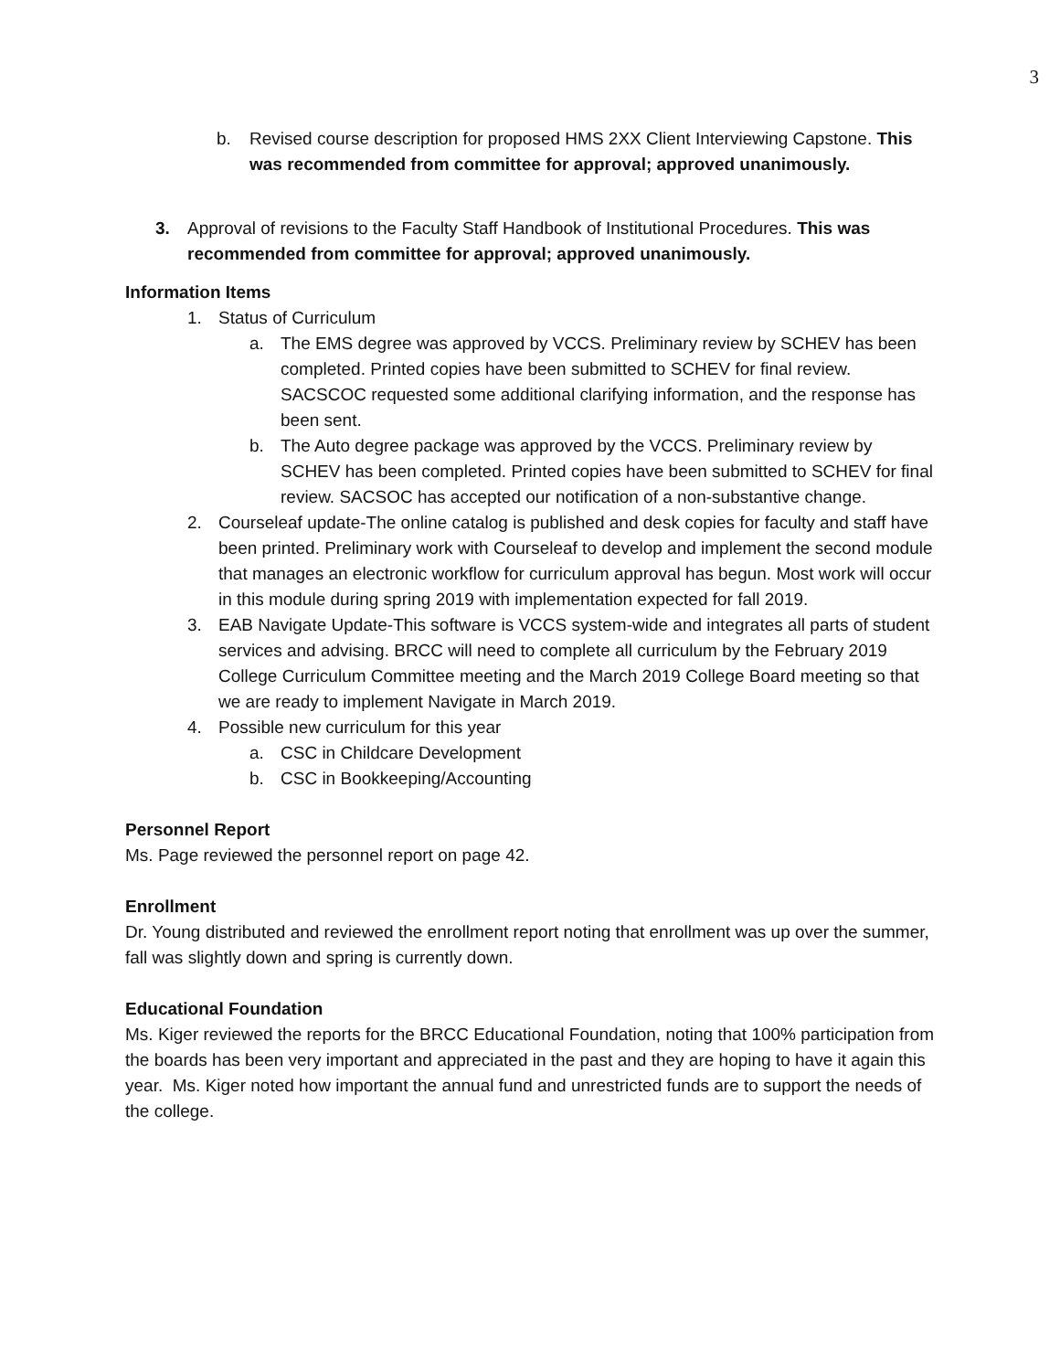3
b. Revised course description for proposed HMS 2XX Client Interviewing Capstone. This was recommended from committee for approval; approved unanimously.
3. Approval of revisions to the Faculty Staff Handbook of Institutional Procedures. This was recommended from committee for approval; approved unanimously.
Information Items
1. Status of Curriculum
a. The EMS degree was approved by VCCS. Preliminary review by SCHEV has been completed. Printed copies have been submitted to SCHEV for final review. SACSCOC requested some additional clarifying information, and the response has been sent.
b. The Auto degree package was approved by the VCCS. Preliminary review by SCHEV has been completed. Printed copies have been submitted to SCHEV for final review. SACSOC has accepted our notification of a non-substantive change.
2. Courseleaf update-The online catalog is published and desk copies for faculty and staff have been printed. Preliminary work with Courseleaf to develop and implement the second module that manages an electronic workflow for curriculum approval has begun. Most work will occur in this module during spring 2019 with implementation expected for fall 2019.
3. EAB Navigate Update-This software is VCCS system-wide and integrates all parts of student services and advising. BRCC will need to complete all curriculum by the February 2019 College Curriculum Committee meeting and the March 2019 College Board meeting so that we are ready to implement Navigate in March 2019.
4. Possible new curriculum for this year
a. CSC in Childcare Development
b. CSC in Bookkeeping/Accounting
Personnel Report
Ms. Page reviewed the personnel report on page 42.
Enrollment
Dr. Young distributed and reviewed the enrollment report noting that enrollment was up over the summer, fall was slightly down and spring is currently down.
Educational Foundation
Ms. Kiger reviewed the reports for the BRCC Educational Foundation, noting that 100% participation from the boards has been very important and appreciated in the past and they are hoping to have it again this year. Ms. Kiger noted how important the annual fund and unrestricted funds are to support the needs of the college.